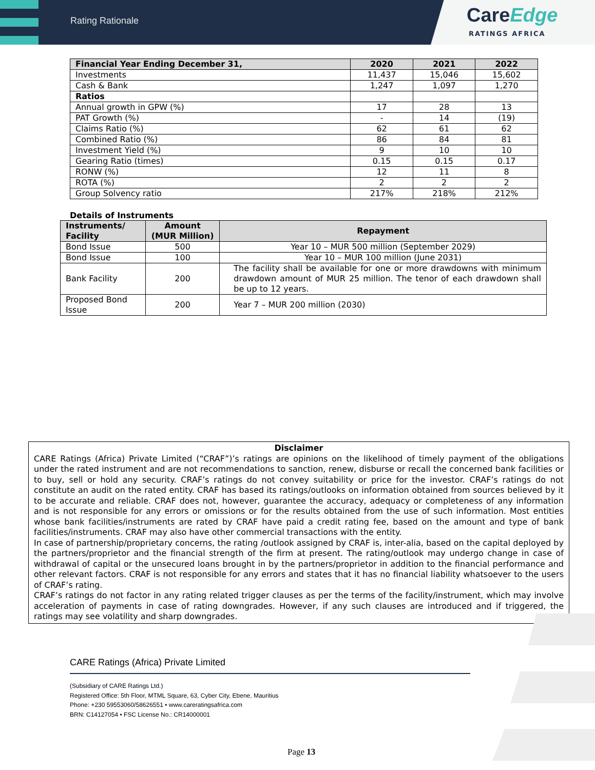Rating Rationale
CareEdge
RATINGS AFRICA
| Financial Year Ending December 31, | 2020 | 2021 | 2022 |
| --- | --- | --- | --- |
| Investments | 11,437 | 15,046 | 15,602 |
| Cash & Bank | 1,247 | 1,097 | 1,270 |
| Ratios | | | |
| Annual growth in GPW (%) | 17 | 28 | 13 |
| PAT Growth (%) | - | 14 | (19) |
| Claims Ratio (%) | 62 | 61 | 62 |
| Combined Ratio (%) | 86 | 84 | 81 |
| Investment Yield (%) | 9 | 10 | 10 |
| Gearing Ratio (times) | 0.15 | 0.15 | 0.17 |
| RONW (%) | 12 | 11 | 8 |
| ROTA (%) | 2 | 2 | 2 |
| Group Solvency ratio | 217% | 218% | 212% |
Details of Instruments
| Instruments/ Facility | Amount (MUR Million) | Repayment |
| --- | --- | --- |
| Bond Issue | 500 | Year 10 – MUR 500 million (September 2029) |
| Bond Issue | 100 | Year 10 – MUR 100 million (June 2031) |
| Bank Facility | 200 | The facility shall be available for one or more drawdowns with minimum drawdown amount of MUR 25 million. The tenor of each drawdown shall be up to 12 years. |
| Proposed Bond Issue | 200 | Year 7 – MUR 200 million (2030) |
Disclaimer
CARE Ratings (Africa) Private Limited (“CRAF”)’s ratings are opinions on the likelihood of timely payment of the obligations under the rated instrument and are not recommendations to sanction, renew, disburse or recall the concerned bank facilities or to buy, sell or hold any security. CRAF’s ratings do not convey suitability or price for the investor. CRAF’s ratings do not constitute an audit on the rated entity. CRAF has based its ratings/outlooks on information obtained from sources believed by it to be accurate and reliable. CRAF does not, however, guarantee the accuracy, adequacy or completeness of any information and is not responsible for any errors or omissions or for the results obtained from the use of such information. Most entities whose bank facilities/instruments are rated by CRAF have paid a credit rating fee, based on the amount and type of bank facilities/instruments. CRAF may also have other commercial transactions with the entity.
In case of partnership/proprietary concerns, the rating /outlook assigned by CRAF is, inter-alia, based on the capital deployed by the partners/proprietor and the financial strength of the firm at present. The rating/outlook may undergo change in case of withdrawal of capital or the unsecured loans brought in by the partners/proprietor in addition to the financial performance and other relevant factors. CRAF is not responsible for any errors and states that it has no financial liability whatsoever to the users of CRAF’s rating.
CRAF’s ratings do not factor in any rating related trigger clauses as per the terms of the facility/instrument, which may involve acceleration of payments in case of rating downgrades. However, if any such clauses are introduced and if triggered, the ratings may see volatility and sharp downgrades.
CARE Ratings (Africa) Private Limited
(Subsidiary of CARE Ratings Ltd.)
Registered Office: 5th Floor, MTML Square, 63, Cyber City, Ebene, Mauritius
Phone: +230 59553060/58626551 • www.careratingsafrica.com
BRN: C14127054 • FSC License No.: CR14000001
Page 13